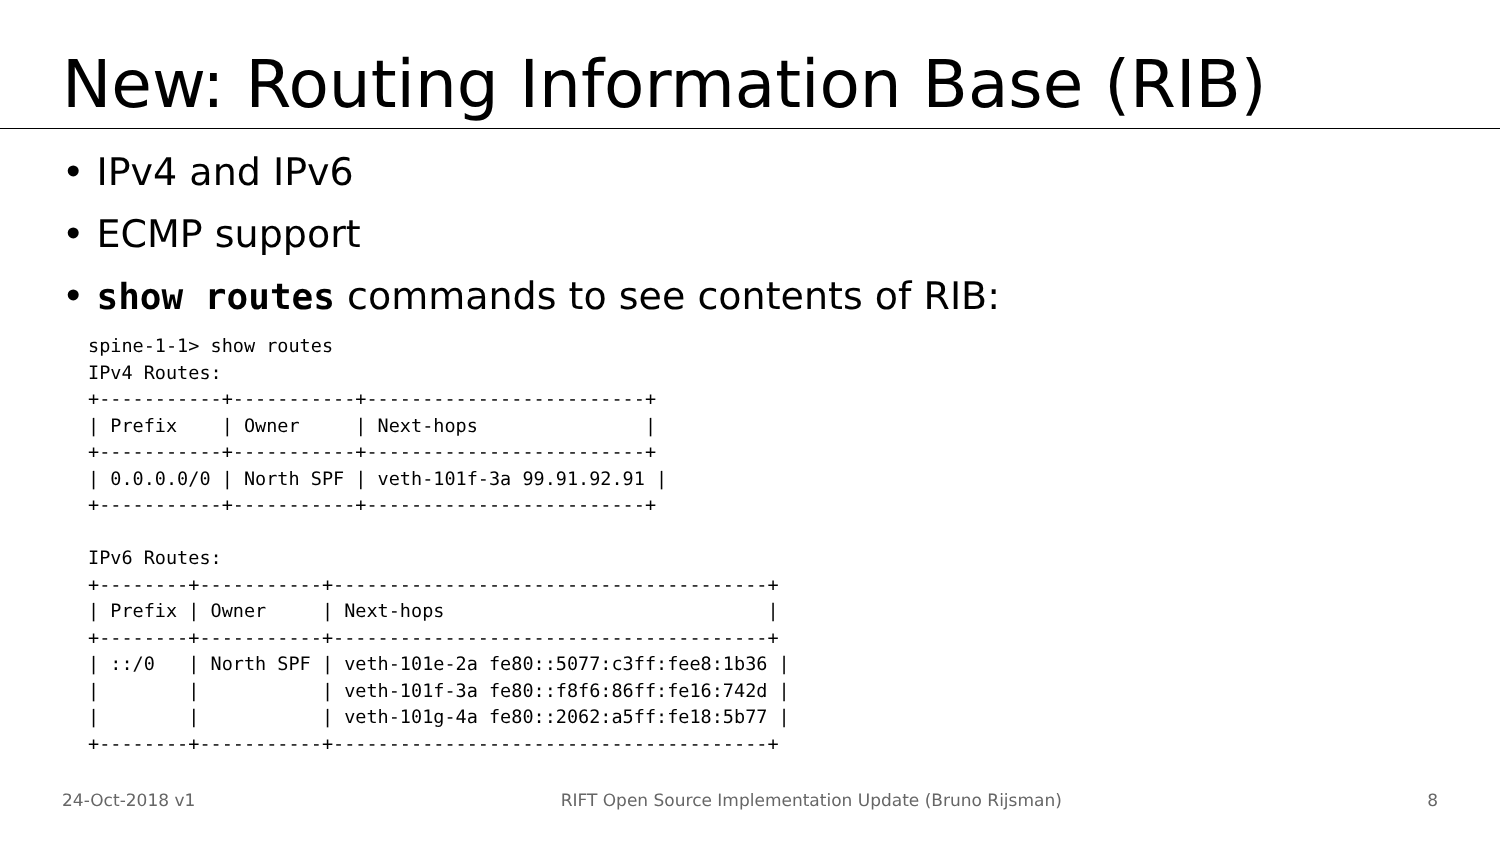New: Routing Information Base (RIB)
• IPv4 and IPv6
• ECMP support
• show routes commands to see contents of RIB:
spine-1-1> show routes
IPv4 Routes:
+-----------+-----------+-------------------------+
| Prefix    | Owner     | Next-hops               |
+-----------+-----------+-------------------------+
| 0.0.0.0/0 | North SPF | veth-101f-3a 99.91.92.91 |
+-----------+-----------+-------------------------+

IPv6 Routes:
+--------+-----------+---------------------------------------+
| Prefix | Owner     | Next-hops                             |
+--------+-----------+---------------------------------------+
| ::/0   | North SPF | veth-101e-2a fe80::5077:c3ff:fee8:1b36 |
|        |           | veth-101f-3a fe80::f8f6:86ff:fe16:742d |
|        |           | veth-101g-4a fe80::2062:a5ff:fe18:5b77 |
+--------+-----------+---------------------------------------+
24-Oct-2018 v1 RIFT Open Source Implementation Update (Bruno Rijsman) 8